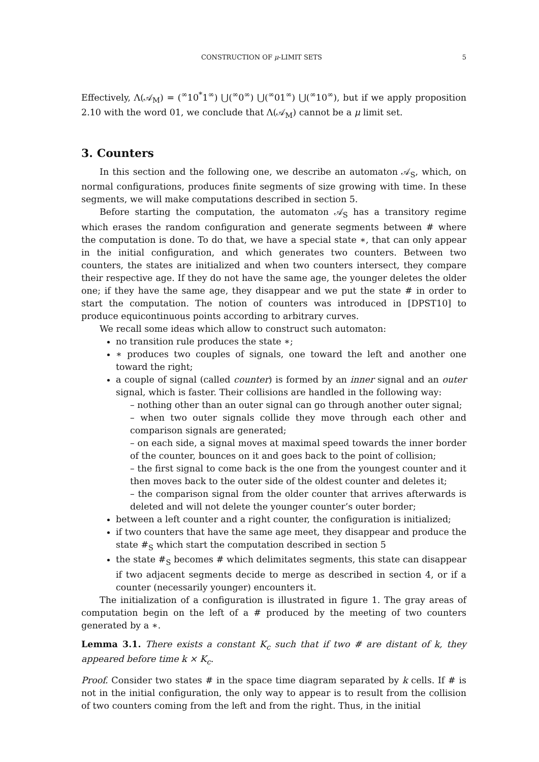CONSTRUCTION OF μ-LIMIT SETS 5
Effectively, Λ(𝒜<sub>M</sub>) = (<sup>∞</sup>10<sup>*</sup>1<sup>∞</sup>) ⋃(<sup>∞</sup>0<sup>∞</sup>) ⋃(<sup>∞</sup>01<sup>∞</sup>) ⋃(<sup>∞</sup>10<sup>∞</sup>), but if we apply proposition 2.10 with the word 01, we conclude that Λ(𝒜<sub>M</sub>) cannot be a μ limit set.
3. Counters
In this section and the following one, we describe an automaton 𝒜<sub>S</sub>, which, on normal configurations, produces finite segments of size growing with time. In these segments, we will make computations described in section 5.
Before starting the computation, the automaton 𝒜<sub>S</sub> has a transitory regime which erases the random configuration and generate segments between # where the computation is done. To do that, we have a special state ∗, that can only appear in the initial configuration, and which generates two counters. Between two counters, the states are initialized and when two counters intersect, they compare their respective age. If they do not have the same age, the younger deletes the older one; if they have the same age, they disappear and we put the state # in order to start the computation. The notion of counters was introduced in [DPST10] to produce equicontinuous points according to arbitrary curves.
We recall some ideas which allow to construct such automaton:
no transition rule produces the state ∗;
∗ produces two couples of signals, one toward the left and another one toward the right;
a couple of signal (called counter) is formed by an inner signal and an outer signal, which is faster. Their collisions are handled in the following way:
– nothing other than an outer signal can go through another outer signal;
– when two outer signals collide they move through each other and comparison signals are generated;
– on each side, a signal moves at maximal speed towards the inner border of the counter, bounces on it and goes back to the point of collision;
– the first signal to come back is the one from the youngest counter and it then moves back to the outer side of the oldest counter and deletes it;
– the comparison signal from the older counter that arrives afterwards is deleted and will not delete the younger counter’s outer border;
between a left counter and a right counter, the configuration is initialized;
if two counters that have the same age meet, they disappear and produce the state #<sub>S</sub> which start the computation described in section 5
the state #<sub>S</sub> becomes # which delimitates segments, this state can disappear if two adjacent segments decide to merge as described in section 4, or if a counter (necessarily younger) encounters it.
The initialization of a configuration is illustrated in figure 1. The gray areas of computation begin on the left of a # produced by the meeting of two counters generated by a ∗.
Lemma 3.1. There exists a constant K<sub>c</sub> such that if two # are distant of k, they appeared before time k × K<sub>c</sub>.
Proof. Consider two states # in the space time diagram separated by k cells. If # is not in the initial configuration, the only way to appear is to result from the collision of two counters coming from the left and from the right. Thus, in the initial